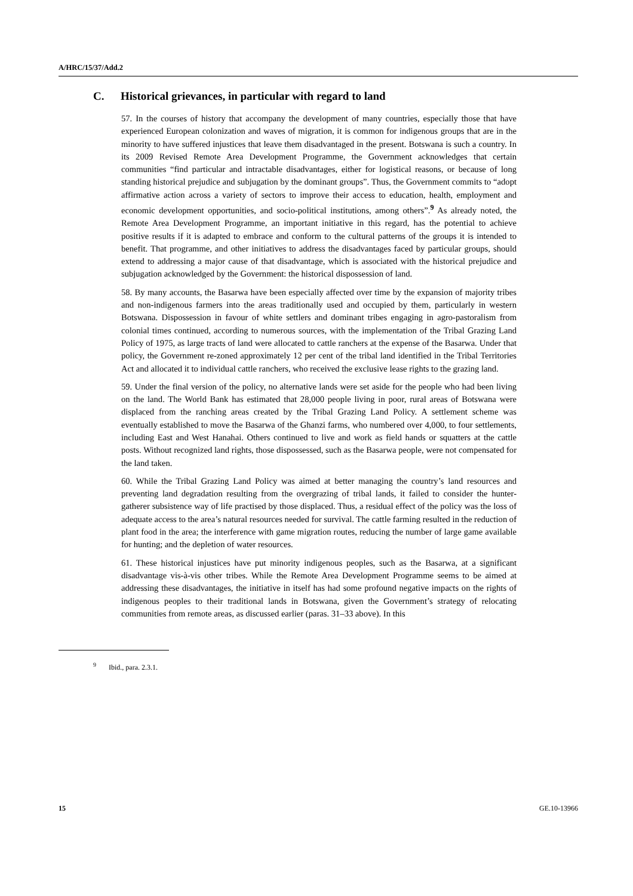A/HRC/15/37/Add.2
C. Historical grievances, in particular with regard to land
57. In the courses of history that accompany the development of many countries, especially those that have experienced European colonization and waves of migration, it is common for indigenous groups that are in the minority to have suffered injustices that leave them disadvantaged in the present. Botswana is such a country. In its 2009 Revised Remote Area Development Programme, the Government acknowledges that certain communities “find particular and intractable disadvantages, either for logistical reasons, or because of long standing historical prejudice and subjugation by the dominant groups”. Thus, the Government commits to “adopt affirmative action across a variety of sectors to improve their access to education, health, employment and economic development opportunities, and socio-political institutions, among others”.<sup>9</sup> As already noted, the Remote Area Development Programme, an important initiative in this regard, has the potential to achieve positive results if it is adapted to embrace and conform to the cultural patterns of the groups it is intended to benefit. That programme, and other initiatives to address the disadvantages faced by particular groups, should extend to addressing a major cause of that disadvantage, which is associated with the historical prejudice and subjugation acknowledged by the Government: the historical dispossession of land.
58. By many accounts, the Basarwa have been especially affected over time by the expansion of majority tribes and non-indigenous farmers into the areas traditionally used and occupied by them, particularly in western Botswana. Dispossession in favour of white settlers and dominant tribes engaging in agro-pastoralism from colonial times continued, according to numerous sources, with the implementation of the Tribal Grazing Land Policy of 1975, as large tracts of land were allocated to cattle ranchers at the expense of the Basarwa. Under that policy, the Government re-zoned approximately 12 per cent of the tribal land identified in the Tribal Territories Act and allocated it to individual cattle ranchers, who received the exclusive lease rights to the grazing land.
59. Under the final version of the policy, no alternative lands were set aside for the people who had been living on the land. The World Bank has estimated that 28,000 people living in poor, rural areas of Botswana were displaced from the ranching areas created by the Tribal Grazing Land Policy. A settlement scheme was eventually established to move the Basarwa of the Ghanzi farms, who numbered over 4,000, to four settlements, including East and West Hanahai. Others continued to live and work as field hands or squatters at the cattle posts. Without recognized land rights, those dispossessed, such as the Basarwa people, were not compensated for the land taken.
60. While the Tribal Grazing Land Policy was aimed at better managing the country’s land resources and preventing land degradation resulting from the overgrazing of tribal lands, it failed to consider the hunter-gatherer subsistence way of life practised by those displaced. Thus, a residual effect of the policy was the loss of adequate access to the area’s natural resources needed for survival. The cattle farming resulted in the reduction of plant food in the area; the interference with game migration routes, reducing the number of large game available for hunting; and the depletion of water resources.
61. These historical injustices have put minority indigenous peoples, such as the Basarwa, at a significant disadvantage vis-à-vis other tribes. While the Remote Area Development Programme seems to be aimed at addressing these disadvantages, the initiative in itself has had some profound negative impacts on the rights of indigenous peoples to their traditional lands in Botswana, given the Government’s strategy of relocating communities from remote areas, as discussed earlier (paras. 31–33 above). In this
<sup>9</sup> Ibid., para. 2.3.1.
15 GE.10-13966